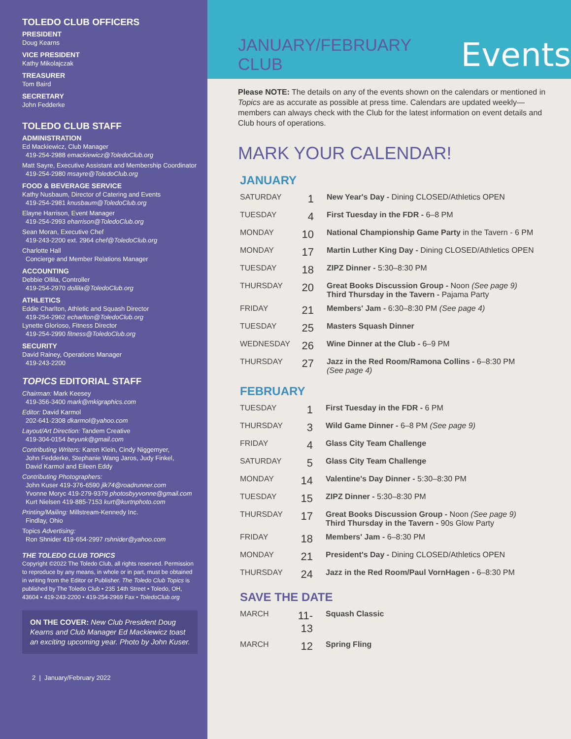TOLEDO CLUB OFFICERS
PRESIDENT
Doug Kearns
VICE PRESIDENT
Kathy Mikolajczak
TREASURER
Tom Baird
SECRETARY
John Fedderke
TOLEDO CLUB STAFF
ADMINISTRATION
Ed Mackiewicz, Club Manager
419-254-2988 emackiewicz@ToledoClub.org
Matt Sayre, Executive Assistant and Membership Coordinator
419-254-2980 msayre@ToledoClub.org
FOOD & BEVERAGE SERVICE
Kathy Nusbaum, Director of Catering and Events
419-254-2981 knusbaum@ToledoClub.org
Elayne Harrison, Event Manager
419-254-2993 eharrison@ToledoClub.org
Sean Moran, Executive Chef
419-243-2200 ext. 2964 chef@ToledoClub.org
Charlotte Hall
Concierge and Member Relations Manager
ACCOUNTING
Debbie Ollila, Controller
419-254-2970 dollila@ToledoClub.org
ATHLETICS
Eddie Charlton, Athletic and Squash Director
419-254-2962 echarlton@ToledoClub.org
Lynette Glorioso, Fitness Director
419-254-2990 fitness@ToledoClub.org
SECURITY
David Rainey, Operations Manager
419-243-2200
TOPICS EDITORIAL STAFF
Chairman: Mark Keesey
419-356-3400 mark@mkigraphics.com
Editor: David Karmol
202-641-2308 dkarmol@yahoo.com
Layout/Art Direction: Tandem Creative
419-304-0154 beyunk@gmail.com
Contributing Writers: Karen Klein, Cindy Niggemyer,
John Fedderke, Stephanie Wang Jaros, Judy Finkel,
David Karmol and Eileen Eddy
Contributing Photographers:
John Kuser 419-376-6590 jlk74@roadrunner.com
Yvonne Moryc 419-279-9379 photosbyyvonne@gmail.com
Kurt Nielsen 419-885-7153 kurt@kurtnphoto.com
Printing/Mailing: Millstream-Kennedy Inc.
Findlay, Ohio
Topics Advertising:
Ron Shnider 419-654-2997 rshnider@yahoo.com
THE TOLEDO CLUB TOPICS
Copyright ©2022 The Toledo Club, all rights reserved. Permission to reproduce by any means, in whole or in part, must be obtained in writing from the Editor or Publisher. The Toledo Club Topics is published by The Toledo Club • 235 14th Street • Toledo, OH, 43604 • 419-243-2200 • 419-254-2969 Fax • ToledoClub.org
ON THE COVER: New Club President Doug Kearns and Club Manager Ed Mackiewicz toast an exciting upcoming year. Photo by John Kuser.
2 | January/February 2022
JANUARY/FEBRUARY CLUB Events
Please NOTE: The details on any of the events shown on the calendars or mentioned in Topics are as accurate as possible at press time. Calendars are updated weekly—members can always check with the Club for the latest information on event details and Club hours of operations.
MARK YOUR CALENDAR!
JANUARY
| SATURDAY | 1 | New Year's Day - Dining CLOSED/Athletics OPEN |
| TUESDAY | 4 | First Tuesday in the FDR - 6–8 PM |
| MONDAY | 10 | National Championship Game Party in the Tavern - 6 PM |
| MONDAY | 17 | Martin Luther King Day - Dining CLOSED/Athletics OPEN |
| TUESDAY | 18 | ZIPZ Dinner - 5:30–8:30 PM |
| THURSDAY | 20 | Great Books Discussion Group - Noon (See page 9) Third Thursday in the Tavern - Pajama Party |
| FRIDAY | 21 | Members' Jam - 6:30–8:30 PM (See page 4) |
| TUESDAY | 25 | Masters Squash Dinner |
| WEDNESDAY | 26 | Wine Dinner at the Club - 6–9 PM |
| THURSDAY | 27 | Jazz in the Red Room/Ramona Collins - 6–8:30 PM (See page 4) |
FEBRUARY
| TUESDAY | 1 | First Tuesday in the FDR - 6 PM |
| THURSDAY | 3 | Wild Game Dinner - 6–8 PM (See page 9) |
| FRIDAY | 4 | Glass City Team Challenge |
| SATURDAY | 5 | Glass City Team Challenge |
| MONDAY | 14 | Valentine's Day Dinner - 5:30–8:30 PM |
| TUESDAY | 15 | ZIPZ Dinner - 5:30–8:30 PM |
| THURSDAY | 17 | Great Books Discussion Group - Noon (See page 9) Third Thursday in the Tavern - 90s Glow Party |
| FRIDAY | 18 | Members' Jam - 6–8:30 PM |
| MONDAY | 21 | President's Day - Dining CLOSED/Athletics OPEN |
| THURSDAY | 24 | Jazz in the Red Room/Paul VornHagen - 6–8:30 PM |
SAVE THE DATE
| MARCH | 11-13 | Squash Classic |
| MARCH | 12 | Spring Fling |